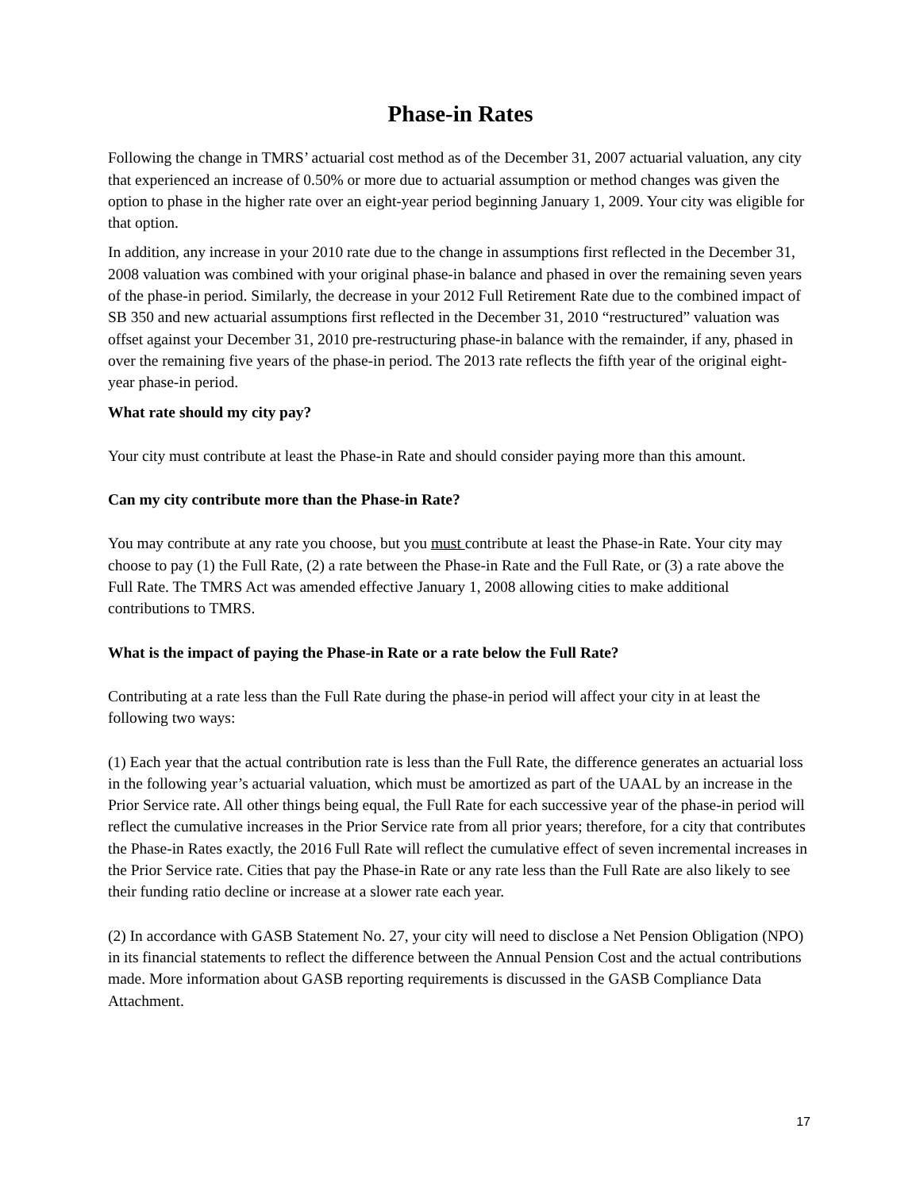Phase-in Rates
Following the change in TMRS’ actuarial cost method as of the December 31, 2007 actuarial valuation, any city that experienced an increase of 0.50% or more due to actuarial assumption or method changes was given the option to phase in the higher rate over an eight-year period beginning January 1, 2009. Your city was eligible for that option.
In addition, any increase in your 2010 rate due to the change in assumptions first reflected in the December 31, 2008 valuation was combined with your original phase-in balance and phased in over the remaining seven years of the phase-in period. Similarly, the decrease in your 2012 Full Retirement Rate due to the combined impact of SB 350 and new actuarial assumptions first reflected in the December 31, 2010 “restructured” valuation was offset against your December 31, 2010 pre-restructuring phase-in balance with the remainder, if any, phased in over the remaining five years of the phase-in period. The 2013 rate reflects the fifth year of the original eight-year phase-in period.
What rate should my city pay?
Your city must contribute at least the Phase-in Rate and should consider paying more than this amount.
Can my city contribute more than the Phase-in Rate?
You may contribute at any rate you choose, but you must contribute at least the Phase-in Rate. Your city may choose to pay (1) the Full Rate, (2) a rate between the Phase-in Rate and the Full Rate, or (3) a rate above the Full Rate. The TMRS Act was amended effective January 1, 2008 allowing cities to make additional contributions to TMRS.
What is the impact of paying the Phase-in Rate or a rate below the Full Rate?
Contributing at a rate less than the Full Rate during the phase-in period will affect your city in at least the following two ways:
(1) Each year that the actual contribution rate is less than the Full Rate, the difference generates an actuarial loss in the following year’s actuarial valuation, which must be amortized as part of the UAAL by an increase in the Prior Service rate. All other things being equal, the Full Rate for each successive year of the phase-in period will reflect the cumulative increases in the Prior Service rate from all prior years; therefore, for a city that contributes the Phase-in Rates exactly, the 2016 Full Rate will reflect the cumulative effect of seven incremental increases in the Prior Service rate. Cities that pay the Phase-in Rate or any rate less than the Full Rate are also likely to see their funding ratio decline or increase at a slower rate each year.
(2) In accordance with GASB Statement No. 27, your city will need to disclose a Net Pension Obligation (NPO) in its financial statements to reflect the difference between the Annual Pension Cost and the actual contributions made. More information about GASB reporting requirements is discussed in the GASB Compliance Data Attachment.
17